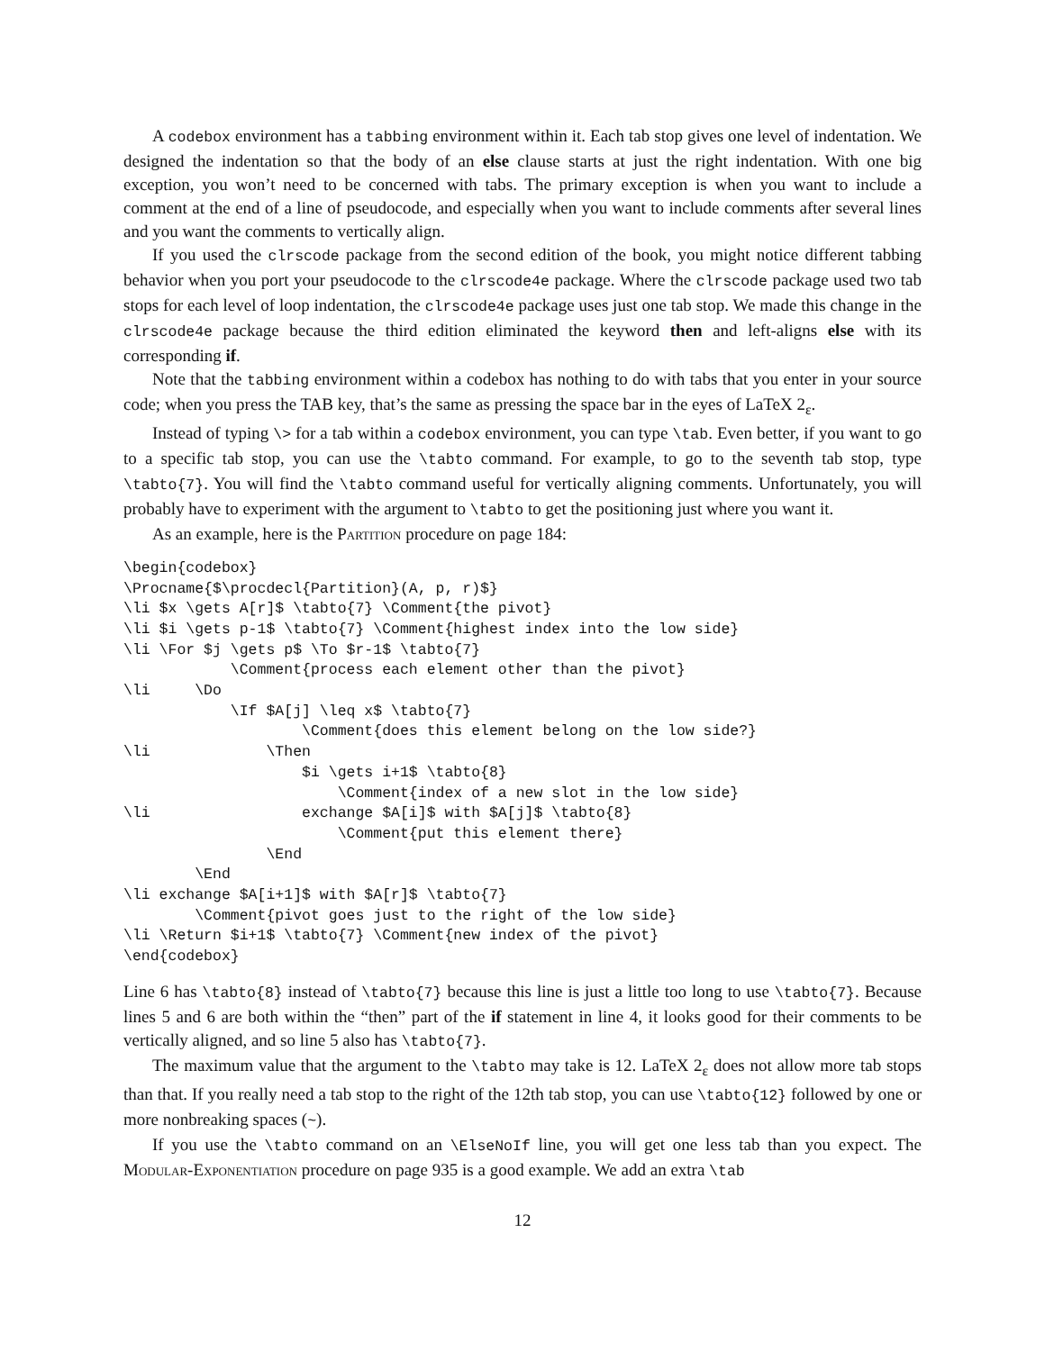A codebox environment has a tabbing environment within it. Each tab stop gives one level of indentation. We designed the indentation so that the body of an else clause starts at just the right indentation. With one big exception, you won’t need to be concerned with tabs. The primary exception is when you want to include a comment at the end of a line of pseudocode, and especially when you want to include comments after several lines and you want the comments to vertically align.
If you used the clrscode package from the second edition of the book, you might notice different tabbing behavior when you port your pseudocode to the clrscode4e package. Where the clrscode package used two tab stops for each level of loop indentation, the clrscode4e package uses just one tab stop. We made this change in the clrscode4e package because the third edition eliminated the keyword then and left-aligns else with its corresponding if.
Note that the tabbing environment within a codebox has nothing to do with tabs that you enter in your source code; when you press the TAB key, that’s the same as pressing the space bar in the eyes of LaTeX 2<sub>ε</sub>.
Instead of typing \> for a tab within a codebox environment, you can type \tab. Even better, if you want to go to a specific tab stop, you can use the \tabto command. For example, to go to the seventh tab stop, type \tabto{7}. You will find the \tabto command useful for vertically aligning comments. Unfortunately, you will probably have to experiment with the argument to \tabto to get the positioning just where you want it.
As an example, here is the Partition procedure on page 184:
\begin{codebox}
\Procname{$\procdecl{Partition}(A, p, r)$}
\li $x \gets A[r]$ \tabto{7} \Comment{the pivot}
\li $i \gets p-1$ \tabto{7} \Comment{highest index into the low side}
\li \For $j \gets p$ \To $r-1$ \tabto{7}
            \Comment{process each element other than the pivot}
\li     \Do
            \If $A[j] \leq x$ \tabto{7}
                    \Comment{does this element belong on the low side?}
\li             \Then
                    $i \gets i+1$ \tabto{8}
                        \Comment{index of a new slot in the low side}
\li                 exchange $A[i]$ with $A[j]$ \tabto{8}
                        \Comment{put this element there}
                \End
        \End
\li exchange $A[i+1]$ with $A[r]$ \tabto{7}
        \Comment{pivot goes just to the right of the low side}
\li \Return $i+1$ \tabto{7} \Comment{new index of the pivot}
\end{codebox}
Line 6 has \tabto{8} instead of \tabto{7} because this line is just a little too long to use \tabto{7}. Because lines 5 and 6 are both within the “then” part of the if statement in line 4, it looks good for their comments to be vertically aligned, and so line 5 also has \tabto{7}.
The maximum value that the argument to the \tabto may take is 12. LaTeX 2<sub>ε</sub> does not allow more tab stops than that. If you really need a tab stop to the right of the 12th tab stop, you can use \tabto{12} followed by one or more nonbreaking spaces (~).
If you use the \tabto command on an \ElseNoIf line, you will get one less tab than you expect. The Modular-Exponentiation procedure on page 935 is a good example. We add an extra \tab
12